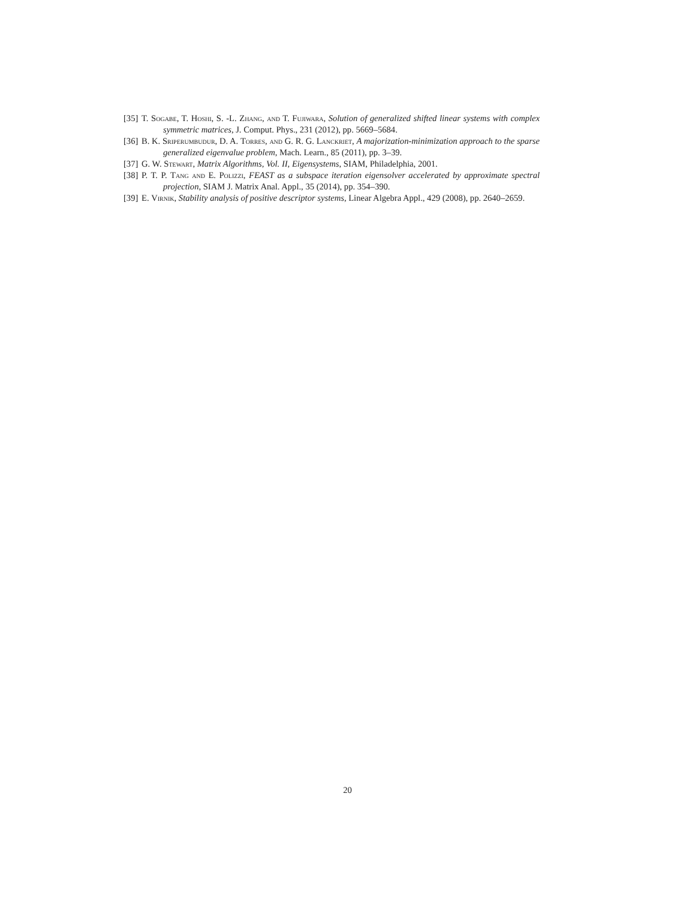[35] T. Sogabe, T. Hoshi, S. -L. Zhang, and T. Fujiwara, Solution of generalized shifted linear systems with complex symmetric matrices, J. Comput. Phys., 231 (2012), pp. 5669–5684.
[36] B. K. Sriperumbudur, D. A. Torres, and G. R. G. Lanckriet, A majorization-minimization approach to the sparse generalized eigenvalue problem, Mach. Learn., 85 (2011), pp. 3–39.
[37] G. W. Stewart, Matrix Algorithms, Vol. II, Eigensystems, SIAM, Philadelphia, 2001.
[38] P. T. P. Tang and E. Polizzi, FEAST as a subspace iteration eigensolver accelerated by approximate spectral projection, SIAM J. Matrix Anal. Appl., 35 (2014), pp. 354–390.
[39] E. Virnik, Stability analysis of positive descriptor systems, Linear Algebra Appl., 429 (2008), pp. 2640–2659.
20